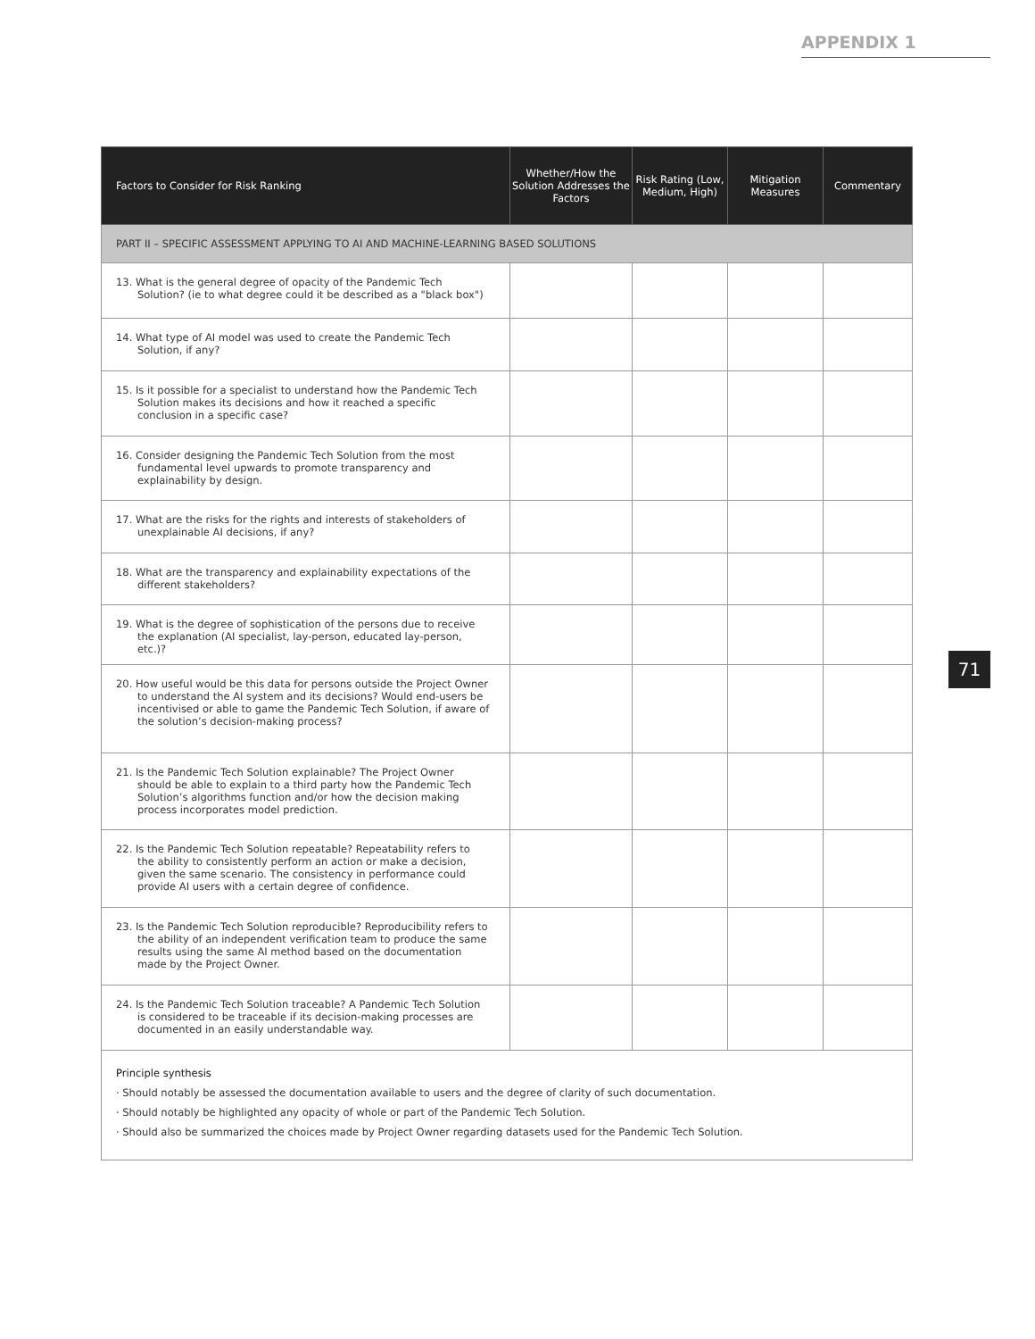APPENDIX 1
| Factors to Consider for Risk Ranking | Whether/How the Solution Addresses the Factors | Risk Rating (Low, Medium, High) | Mitigation Measures | Commentary |
| --- | --- | --- | --- | --- |
| PART II – SPECIFIC ASSESSMENT APPLYING TO AI AND MACHINE-LEARNING BASED SOLUTIONS | | | | |
| 13. What is the general degree of opacity of the Pandemic Tech Solution? (ie to what degree could it be described as a "black box") | | | | |
| 14. What type of AI model was used to create the Pandemic Tech Solution, if any? | | | | |
| 15. Is it possible for a specialist to understand how the Pandemic Tech Solution makes its decisions and how it reached a specific conclusion in a specific case? | | | | |
| 16. Consider designing the Pandemic Tech Solution from the most fundamental level upwards to promote transparency and explainability by design. | | | | |
| 17. What are the risks for the rights and interests of stakeholders of unexplainable AI decisions, if any? | | | | |
| 18. What are the transparency and explainability expectations of the different stakeholders? | | | | |
| 19. What is the degree of sophistication of the persons due to receive the explanation (AI specialist, lay-person, educated lay-person, etc.)? | | | | |
| 20. How useful would be this data for persons outside the Project Owner to understand the AI system and its decisions? Would end-users be incentivised or able to game the Pandemic Tech Solution, if aware of the solution’s decision-making process? | | | | |
| 21. Is the Pandemic Tech Solution explainable? The Project Owner should be able to explain to a third party how the Pandemic Tech Solution’s algorithms function and/or how the decision making process incorporates model prediction. | | | | |
| 22. Is the Pandemic Tech Solution repeatable? Repeatability refers to the ability to consistently perform an action or make a decision, given the same scenario. The consistency in performance could provide AI users with a certain degree of confidence. | | | | |
| 23. Is the Pandemic Tech Solution reproducible? Reproducibility refers to the ability of an independent verification team to produce the same results using the same AI method based on the documentation made by the Project Owner. | | | | |
| 24. Is the Pandemic Tech Solution traceable? A Pandemic Tech Solution is considered to be traceable if its decision-making processes are documented in an easily understandable way. | | | | |
| Principle synthesis · Should notably be assessed the documentation available to users and the degree of clarity of such documentation. · Should notably be highlighted any opacity of whole or part of the Pandemic Tech Solution. · Should also be summarized the choices made by Project Owner regarding datasets used for the Pandemic Tech Solution. | | | | |
71